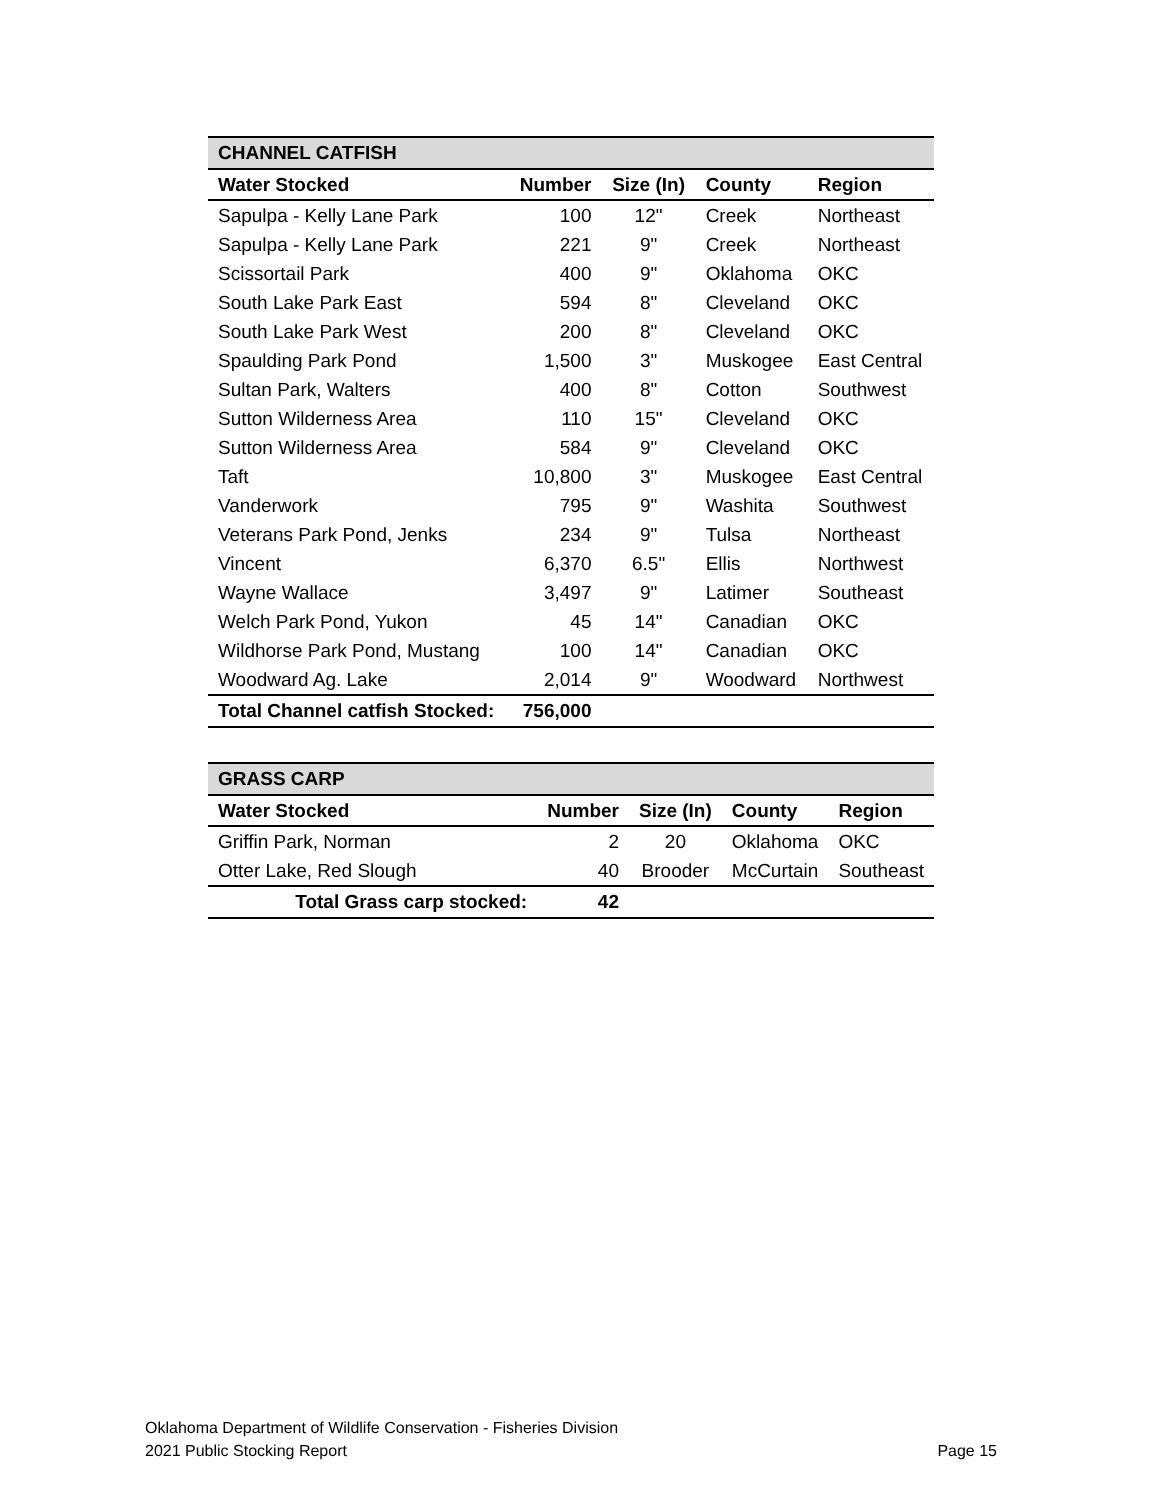| CHANNEL CATFISH | | | | |
| Water Stocked | Number | Size (In) | County | Region |
| Sapulpa - Kelly Lane Park | 100 | 12" | Creek | Northeast |
| Sapulpa - Kelly Lane Park | 221 | 9" | Creek | Northeast |
| Scissortail Park | 400 | 9" | Oklahoma | OKC |
| South Lake Park East | 594 | 8" | Cleveland | OKC |
| South Lake Park West | 200 | 8" | Cleveland | OKC |
| Spaulding Park Pond | 1,500 | 3" | Muskogee | East Central |
| Sultan Park, Walters | 400 | 8" | Cotton | Southwest |
| Sutton Wilderness Area | 110 | 15" | Cleveland | OKC |
| Sutton Wilderness Area | 584 | 9" | Cleveland | OKC |
| Taft | 10,800 | 3" | Muskogee | East Central |
| Vanderwork | 795 | 9" | Washita | Southwest |
| Veterans Park Pond, Jenks | 234 | 9" | Tulsa | Northeast |
| Vincent | 6,370 | 6.5" | Ellis | Northwest |
| Wayne Wallace | 3,497 | 9" | Latimer | Southeast |
| Welch Park Pond, Yukon | 45 | 14" | Canadian | OKC |
| Wildhorse Park Pond, Mustang | 100 | 14" | Canadian | OKC |
| Woodward Ag. Lake | 2,014 | 9" | Woodward | Northwest |
| Total Channel catfish Stocked: | 756,000 | | | |
| GRASS CARP | | | | |
| Water Stocked | Number | Size (In) | County | Region |
| Griffin Park, Norman | 2 | 20 | Oklahoma | OKC |
| Otter Lake, Red Slough | 40 | Brooder | McCurtain | Southeast |
| Total Grass carp stocked: | 42 | | | |
Oklahoma Department of Wildlife Conservation - Fisheries Division
2021 Public Stocking Report Page 15